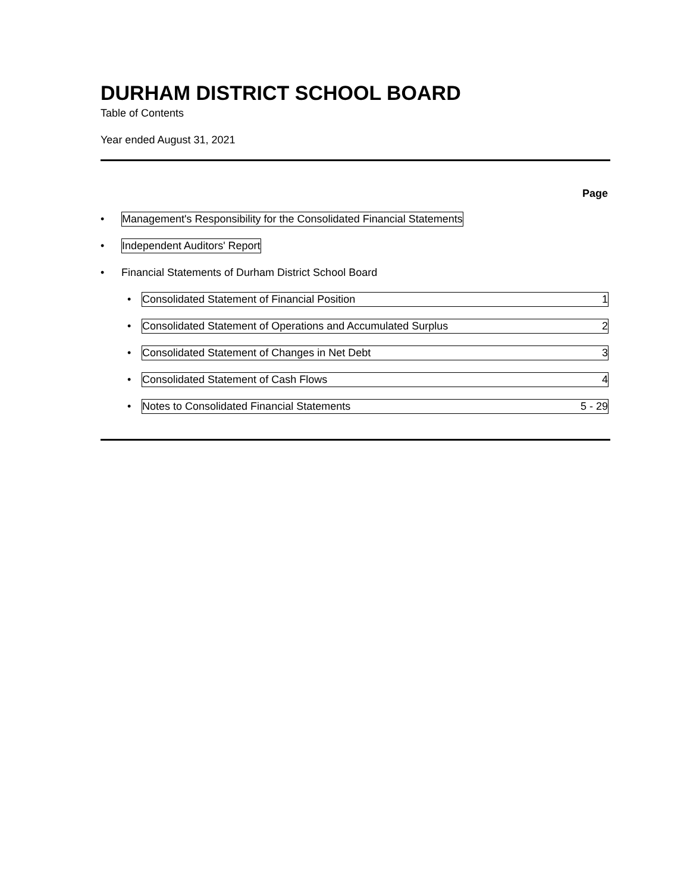DURHAM DISTRICT SCHOOL BOARD
Table of Contents
Year ended August 31, 2021
Page
• Management's Responsibility for the Consolidated Financial Statements
• Independent Auditors' Report
• Financial Statements of Durham District School Board
• Consolidated Statement of Financial Position 1
• Consolidated Statement of Operations and Accumulated Surplus 2
• Consolidated Statement of Changes in Net Debt 3
• Consolidated Statement of Cash Flows 4
• Notes to Consolidated Financial Statements 5 - 29